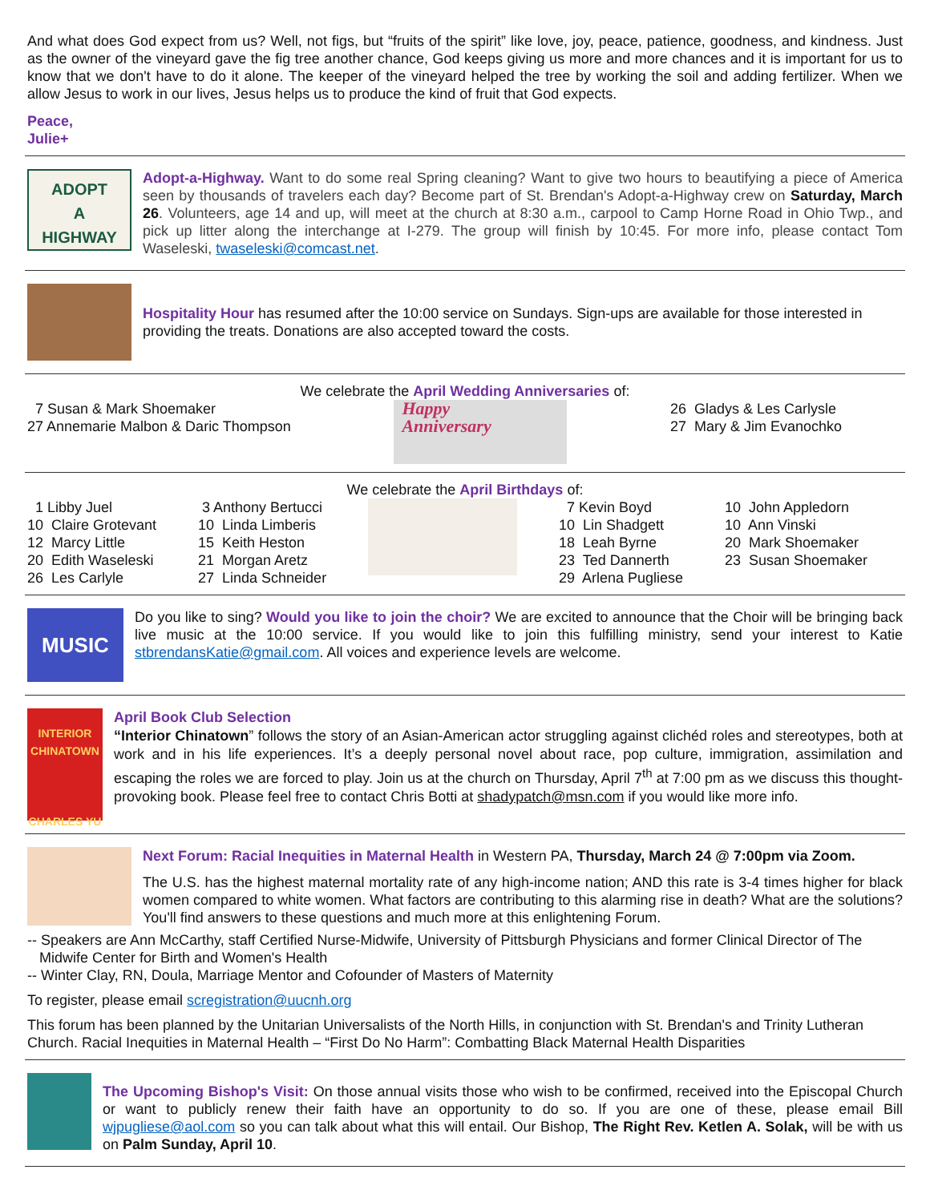And what does God expect from us? Well, not figs, but “fruits of the spirit” like love, joy, peace, patience, goodness, and kindness. Just as the owner of the vineyard gave the fig tree another chance, God keeps giving us more and more chances and it is important for us to know that we don't have to do it alone. The keeper of the vineyard helped the tree by working the soil and adding fertilizer. When we allow Jesus to work in our lives, Jesus helps us to produce the kind of fruit that God expects.
Peace,
Julie+
ADOPT
A
HIGHWAY
Adopt-a-Highway. Want to do some real Spring cleaning? Want to give two hours to beautifying a piece of America seen by thousands of travelers each day? Become part of St. Brendan's Adopt-a-Highway crew on Saturday, March 26. Volunteers, age 14 and up, will meet at the church at 8:30 a.m., carpool to Camp Horne Road in Ohio Twp., and pick up litter along the interchange at I-279. The group will finish by 10:45. For more info, please contact Tom Waseleski, twaseleski@comcast.net.
Hospitality Hour has resumed after the 10:00 service on Sundays. Sign-ups are available for those interested in providing the treats. Donations are also accepted toward the costs.
We celebrate the April Wedding Anniversaries of:
7 Susan & Mark Shoemaker
27 Annemarie Malbon & Daric Thompson
Happy
Anniversary
26 Gladys & Les Carlysle
27 Mary & Jim Evanochko
We celebrate the April Birthdays of:
1 Libby Juel
10 Claire Grotevant
12 Marcy Little
20 Edith Waseleski
26 Les Carlyle
3 Anthony Bertucci
10 Linda Limberis
15 Keith Heston
21 Morgan Aretz
27 Linda Schneider
7 Kevin Boyd
10 Lin Shadgett
18 Leah Byrne
23 Ted Dannerth
29 Arlena Pugliese
10 John Appledorn
10 Ann Vinski
20 Mark Shoemaker
23 Susan Shoemaker
MUSIC
Do you like to sing? Would you like to join the choir? We are excited to announce that the Choir will be bringing back live music at the 10:00 service. If you would like to join this fulfilling ministry, send your interest to Katie stbrendansKatie@gmail.com. All voices and experience levels are welcome.
INTERIOR CHINATOWN
CHARLES YU
April Book Club Selection
“Interior Chinatown” follows the story of an Asian-American actor struggling against clichéd roles and stereotypes, both at work and in his life experiences. It’s a deeply personal novel about race, pop culture, immigration, assimilation and escaping the roles we are forced to play. Join us at the church on Thursday, April 7<sup>th</sup> at 7:00 pm as we discuss this thought-provoking book. Please feel free to contact Chris Botti at shadypatch@msn.com if you would like more info.
Next Forum: Racial Inequities in Maternal Health in Western PA, Thursday, March 24 @ 7:00pm via Zoom.
The U.S. has the highest maternal mortality rate of any high-income nation; AND this rate is 3-4 times higher for black women compared to white women. What factors are contributing to this alarming rise in death? What are the solutions? You'll find answers to these questions and much more at this enlightening Forum.
-- Speakers are Ann McCarthy, staff Certified Nurse-Midwife, University of Pittsburgh Physicians and former Clinical Director of The
Midwife Center for Birth and Women's Health
-- Winter Clay, RN, Doula, Marriage Mentor and Cofounder of Masters of Maternity
To register, please email scregistration@uucnh.org
This forum has been planned by the Unitarian Universalists of the North Hills, in conjunction with St. Brendan's and Trinity Lutheran Church. Racial Inequities in Maternal Health – “First Do No Harm”: Combatting Black Maternal Health Disparities
The Upcoming Bishop's Visit: On those annual visits those who wish to be confirmed, received into the Episcopal Church or want to publicly renew their faith have an opportunity to do so. If you are one of these, please email Bill wjpugliese@aol.com so you can talk about what this will entail. Our Bishop, The Right Rev. Ketlen A. Solak, will be with us on Palm Sunday, April 10.